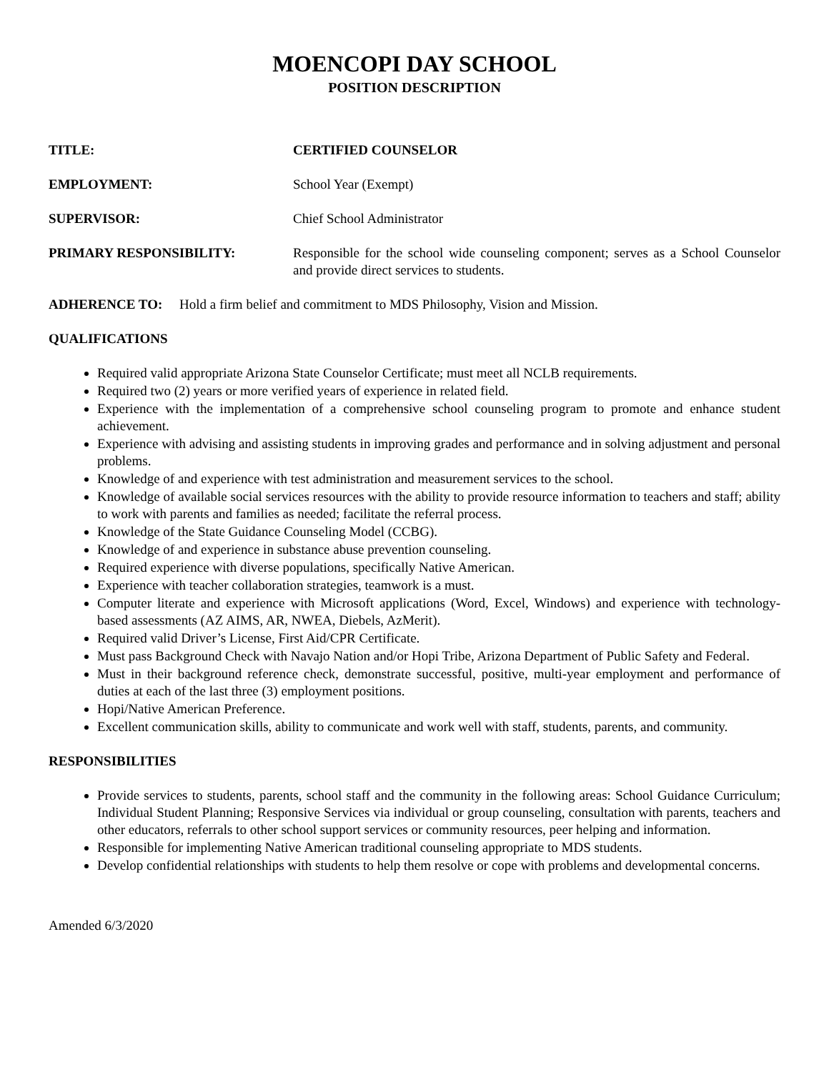MOENCOPI DAY SCHOOL
POSITION DESCRIPTION
TITLE: CERTIFIED COUNSELOR
EMPLOYMENT: School Year (Exempt)
SUPERVISOR: Chief School Administrator
PRIMARY RESPONSIBILITY: Responsible for the school wide counseling component; serves as a School Counselor and provide direct services to students.
ADHERENCE TO: Hold a firm belief and commitment to MDS Philosophy, Vision and Mission.
QUALIFICATIONS
Required valid appropriate Arizona State Counselor Certificate; must meet all NCLB requirements.
Required two (2) years or more verified years of experience in related field.
Experience with the implementation of a comprehensive school counseling program to promote and enhance student achievement.
Experience with advising and assisting students in improving grades and performance and in solving adjustment and personal problems.
Knowledge of and experience with test administration and measurement services to the school.
Knowledge of available social services resources with the ability to provide resource information to teachers and staff; ability to work with parents and families as needed; facilitate the referral process.
Knowledge of the State Guidance Counseling Model (CCBG).
Knowledge of and experience in substance abuse prevention counseling.
Required experience with diverse populations, specifically Native American.
Experience with teacher collaboration strategies, teamwork is a must.
Computer literate and experience with Microsoft applications (Word, Excel, Windows) and experience with technology-based assessments (AZ AIMS, AR, NWEA, Diebels, AzMerit).
Required valid Driver’s License, First Aid/CPR Certificate.
Must pass Background Check with Navajo Nation and/or Hopi Tribe, Arizona Department of Public Safety and Federal.
Must in their background reference check, demonstrate successful, positive, multi-year employment and performance of duties at each of the last three (3) employment positions.
Hopi/Native American Preference.
Excellent communication skills, ability to communicate and work well with staff, students, parents, and community.
RESPONSIBILITIES
Provide services to students, parents, school staff and the community in the following areas: School Guidance Curriculum; Individual Student Planning; Responsive Services via individual or group counseling, consultation with parents, teachers and other educators, referrals to other school support services or community resources, peer helping and information.
Responsible for implementing Native American traditional counseling appropriate to MDS students.
Develop confidential relationships with students to help them resolve or cope with problems and developmental concerns.
Amended 6/3/2020